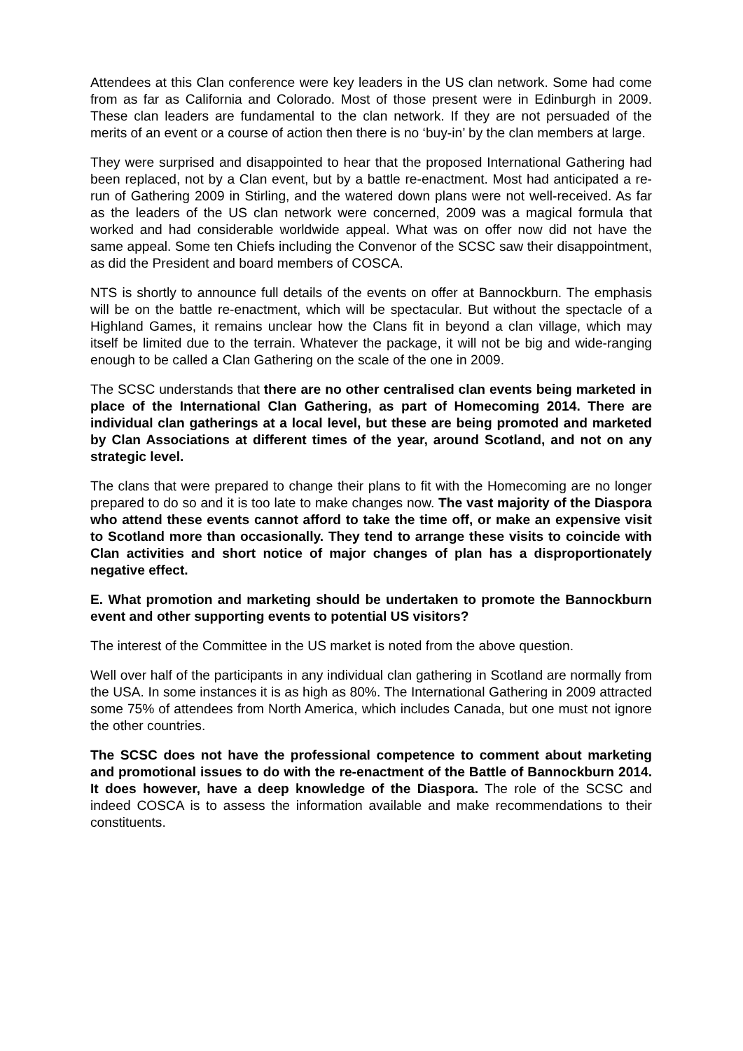Attendees at this Clan conference were key leaders in the US clan network. Some had come from as far as California and Colorado. Most of those present were in Edinburgh in 2009. These clan leaders are fundamental to the clan network. If they are not persuaded of the merits of an event or a course of action then there is no ‘buy-in’ by the clan members at large.
They were surprised and disappointed to hear that the proposed International Gathering had been replaced, not by a Clan event, but by a battle re-enactment. Most had anticipated a re-run of Gathering 2009 in Stirling, and the watered down plans were not well-received. As far as the leaders of the US clan network were concerned, 2009 was a magical formula that worked and had considerable worldwide appeal. What was on offer now did not have the same appeal. Some ten Chiefs including the Convenor of the SCSC saw their disappointment, as did the President and board members of COSCA.
NTS is shortly to announce full details of the events on offer at Bannockburn. The emphasis will be on the battle re-enactment, which will be spectacular. But without the spectacle of a Highland Games, it remains unclear how the Clans fit in beyond a clan village, which may itself be limited due to the terrain. Whatever the package, it will not be big and wide-ranging enough to be called a Clan Gathering on the scale of the one in 2009.
The SCSC understands that there are no other centralised clan events being marketed in place of the International Clan Gathering, as part of Homecoming 2014. There are individual clan gatherings at a local level, but these are being promoted and marketed by Clan Associations at different times of the year, around Scotland, and not on any strategic level.
The clans that were prepared to change their plans to fit with the Homecoming are no longer prepared to do so and it is too late to make changes now. The vast majority of the Diaspora who attend these events cannot afford to take the time off, or make an expensive visit to Scotland more than occasionally. They tend to arrange these visits to coincide with Clan activities and short notice of major changes of plan has a disproportionately negative effect.
E. What promotion and marketing should be undertaken to promote the Bannockburn event and other supporting events to potential US visitors?
The interest of the Committee in the US market is noted from the above question.
Well over half of the participants in any individual clan gathering in Scotland are normally from the USA. In some instances it is as high as 80%. The International Gathering in 2009 attracted some 75% of attendees from North America, which includes Canada, but one must not ignore the other countries.
The SCSC does not have the professional competence to comment about marketing and promotional issues to do with the re-enactment of the Battle of Bannockburn 2014. It does however, have a deep knowledge of the Diaspora. The role of the SCSC and indeed COSCA is to assess the information available and make recommendations to their constituents.